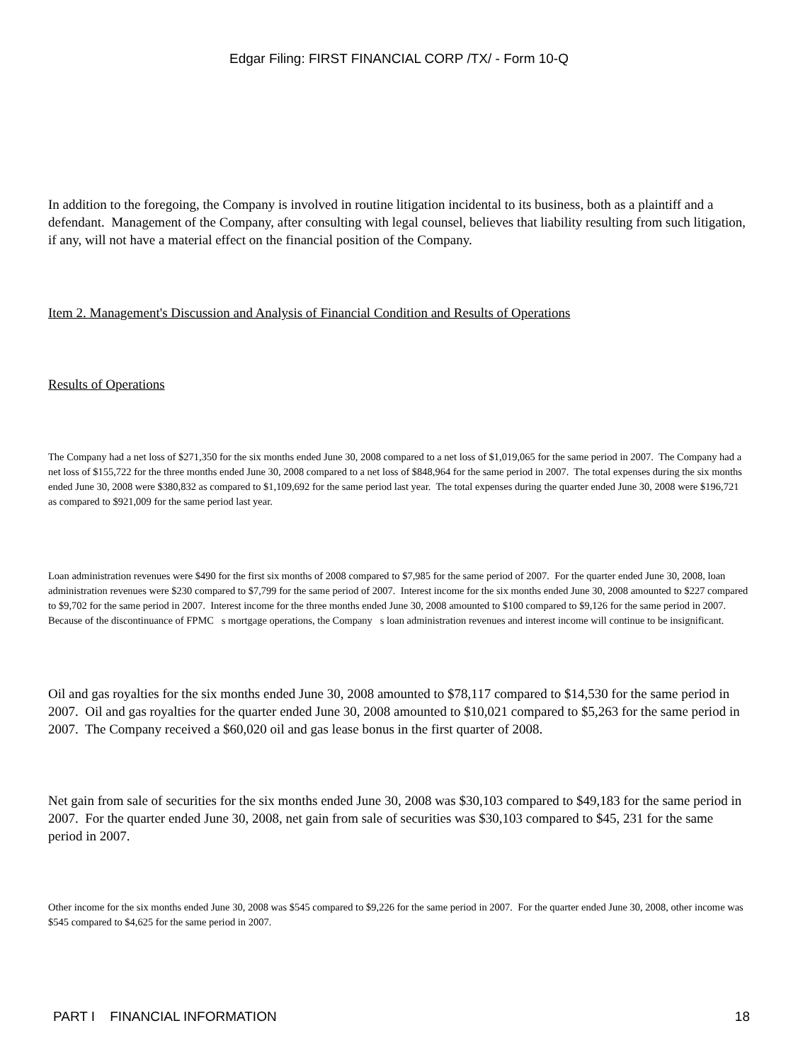Edgar Filing: FIRST FINANCIAL CORP /TX/ - Form 10-Q
In addition to the foregoing, the Company is involved in routine litigation incidental to its business, both as a plaintiff and a defendant. Management of the Company, after consulting with legal counsel, believes that liability resulting from such litigation, if any, will not have a material effect on the financial position of the Company.
Item 2. Management's Discussion and Analysis of Financial Condition and Results of Operations
Results of Operations
The Company had a net loss of $271,350 for the six months ended June 30, 2008 compared to a net loss of $1,019,065 for the same period in 2007. The Company had a net loss of $155,722 for the three months ended June 30, 2008 compared to a net loss of $848,964 for the same period in 2007. The total expenses during the six months ended June 30, 2008 were $380,832 as compared to $1,109,692 for the same period last year. The total expenses during the quarter ended June 30, 2008 were $196,721 as compared to $921,009 for the same period last year.
Loan administration revenues were $490 for the first six months of 2008 compared to $7,985 for the same period of 2007. For the quarter ended June 30, 2008, loan administration revenues were $230 compared to $7,799 for the same period of 2007. Interest income for the six months ended June 30, 2008 amounted to $227 compared to $9,702 for the same period in 2007. Interest income for the three months ended June 30, 2008 amounted to $100 compared to $9,126 for the same period in 2007. Because of the discontinuance of FPMC s mortgage operations, the Company s loan administration revenues and interest income will continue to be insignificant.
Oil and gas royalties for the six months ended June 30, 2008 amounted to $78,117 compared to $14,530 for the same period in 2007. Oil and gas royalties for the quarter ended June 30, 2008 amounted to $10,021 compared to $5,263 for the same period in 2007. The Company received a $60,020 oil and gas lease bonus in the first quarter of 2008.
Net gain from sale of securities for the six months ended June 30, 2008 was $30,103 compared to $49,183 for the same period in 2007. For the quarter ended June 30, 2008, net gain from sale of securities was $30,103 compared to $45, 231 for the same period in 2007.
Other income for the six months ended June 30, 2008 was $545 compared to $9,226 for the same period in 2007. For the quarter ended June 30, 2008, other income was $545 compared to $4,625 for the same period in 2007.
PART I FINANCIAL INFORMATION 18